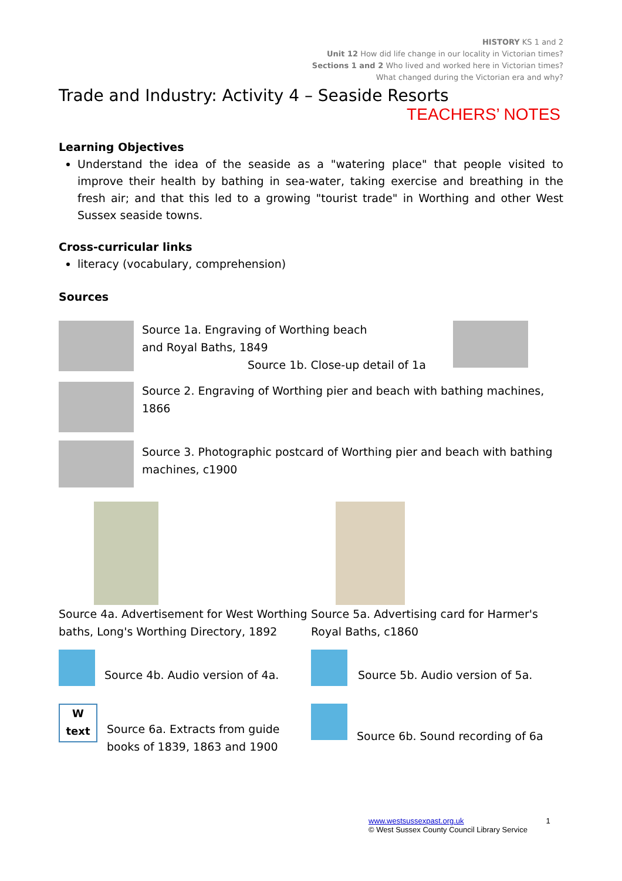HISTORY KS 1 and 2
Unit 12 How did life change in our locality in Victorian times?
Sections 1 and 2 Who lived and worked here in Victorian times?
What changed during the Victorian era and why?
Trade and Industry: Activity 4 – Seaside Resorts
TEACHERS’ NOTES
Learning Objectives
Understand the idea of the seaside as a "watering place" that people visited to improve their health by bathing in sea-water, taking exercise and breathing in the fresh air; and that this led to a growing "tourist trade" in Worthing and other West Sussex seaside towns.
Cross-curricular links
literacy (vocabulary, comprehension)
Sources
Source 1a. Engraving of Worthing beach
and Royal Baths, 1849
Source 1b. Close-up detail of 1a
Source 2. Engraving of Worthing pier and beach with bathing machines, 1866
Source 3. Photographic postcard of Worthing pier and beach with bathing machines, c1900
Source 4a. Advertisement for West Worthing baths, Long's Worthing Directory, 1892
Source 5a. Advertising card for Harmer's Royal Baths, c1860
Source 4b. Audio version of 4a. Source 5b. Audio version of 5a.
W
text
Source 6a. Extracts from guide books of 1839, 1863 and 1900
Source 6b. Sound recording of 6a
www.westsussexpast.org.uk 1
© West Sussex County Council Library Service